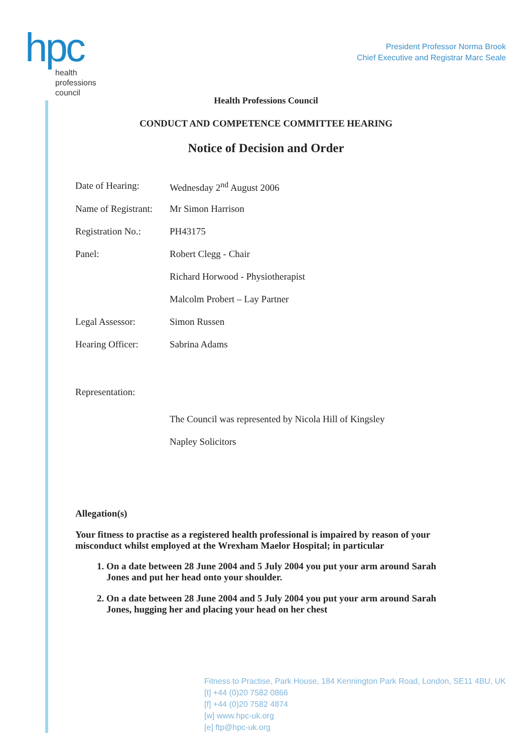hpc
health
professions
council
President Professor Norma Brook
Chief Executive and Registrar Marc Seale
Health Professions Council
CONDUCT AND COMPETENCE COMMITTEE HEARING
Notice of Decision and Order
| Date of Hearing: | Wednesday 2<sup>nd</sup> August 2006 |
| Name of Registrant: | Mr Simon Harrison |
| Registration No.: | PH43175 |
| Panel: | Robert Clegg - Chair |
| | Richard Horwood - Physiotherapist |
| | Malcolm Probert – Lay Partner |
| Legal Assessor: | Simon Russen |
| Hearing Officer: | Sabrina Adams |
Representation:
The Council was represented by Nicola Hill of Kingsley
Napley Solicitors
Allegation(s)
Your fitness to practise as a registered health professional is impaired by reason of your misconduct whilst employed at the Wrexham Maelor Hospital; in particular
1. On a date between 28 June 2004 and 5 July 2004 you put your arm around Sarah Jones and put her head onto your shoulder.
2. On a date between 28 June 2004 and 5 July 2004 you put your arm around Sarah Jones, hugging her and placing your head on her chest
Fitness to Practise, Park House, 184 Kennington Park Road, London, SE11 4BU, UK
[t] +44 (0)20 7582 0866
[f] +44 (0)20 7582 4874
[w] www.hpc-uk.org
[e] ftp@hpc-uk.org